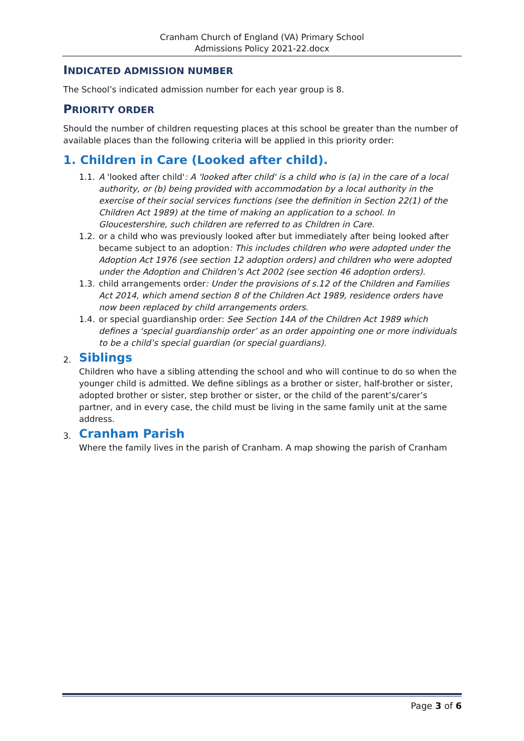Cranham Church of England (VA) Primary School
Admissions Policy 2021-22.docx
INDICATED ADMISSION NUMBER
The School’s indicated admission number for each year group is 8.
PRIORITY ORDER
Should the number of children requesting places at this school be greater than the number of available places than the following criteria will be applied in this priority order:
1. Children in Care (Looked after child).
1.1. A 'looked after child': A 'looked after child' is a child who is (a) in the care of a local authority, or (b) being provided with accommodation by a local authority in the exercise of their social services functions (see the definition in Section 22(1) of the Children Act 1989) at the time of making an application to a school. In Gloucestershire, such children are referred to as Children in Care.
1.2. or a child who was previously looked after but immediately after being looked after became subject to an adoption: This includes children who were adopted under the Adoption Act 1976 (see section 12 adoption orders) and children who were adopted under the Adoption and Children’s Act 2002 (see section 46 adoption orders).
1.3. child arrangements order: Under the provisions of s.12 of the Children and Families Act 2014, which amend section 8 of the Children Act 1989, residence orders have now been replaced by child arrangements orders.
1.4. or special guardianship order: See Section 14A of the Children Act 1989 which defines a ‘special guardianship order’ as an order appointing one or more individuals to be a child’s special guardian (or special guardians).
2. Siblings
Children who have a sibling attending the school and who will continue to do so when the younger child is admitted. We define siblings as a brother or sister, half-brother or sister, adopted brother or sister, step brother or sister, or the child of the parent’s/carer’s partner, and in every case, the child must be living in the same family unit at the same address.
3. Cranham Parish
Where the family lives in the parish of Cranham. A map showing the parish of Cranham
Page 3 of 6